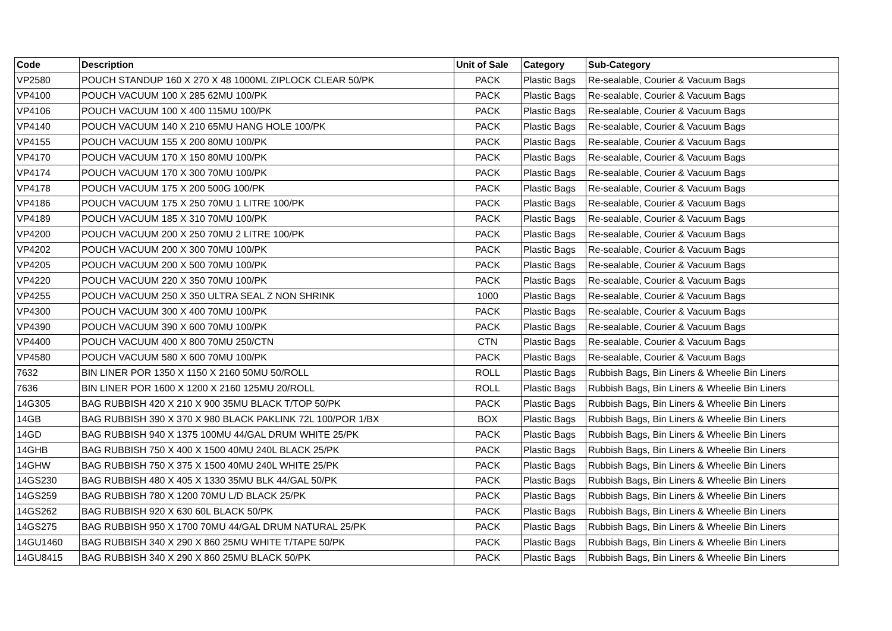| Code | Description | Unit of Sale | Category | Sub-Category |
| --- | --- | --- | --- | --- |
| VP2580 | POUCH STANDUP 160 X 270 X 48 1000ML ZIPLOCK CLEAR 50/PK | PACK | Plastic Bags | Re-sealable, Courier & Vacuum Bags |
| VP4100 | POUCH VACUUM 100 X 285 62MU 100/PK | PACK | Plastic Bags | Re-sealable, Courier & Vacuum Bags |
| VP4106 | POUCH VACUUM 100 X 400 115MU 100/PK | PACK | Plastic Bags | Re-sealable, Courier & Vacuum Bags |
| VP4140 | POUCH VACUUM 140 X 210 65MU HANG HOLE 100/PK | PACK | Plastic Bags | Re-sealable, Courier & Vacuum Bags |
| VP4155 | POUCH VACUUM 155 X 200 80MU 100/PK | PACK | Plastic Bags | Re-sealable, Courier & Vacuum Bags |
| VP4170 | POUCH VACUUM 170 X 150 80MU 100/PK | PACK | Plastic Bags | Re-sealable, Courier & Vacuum Bags |
| VP4174 | POUCH VACUUM 170 X 300 70MU 100/PK | PACK | Plastic Bags | Re-sealable, Courier & Vacuum Bags |
| VP4178 | POUCH VACUUM 175 X 200 500G 100/PK | PACK | Plastic Bags | Re-sealable, Courier & Vacuum Bags |
| VP4186 | POUCH VACUUM 175 X 250 70MU 1 LITRE 100/PK | PACK | Plastic Bags | Re-sealable, Courier & Vacuum Bags |
| VP4189 | POUCH VACUUM 185 X 310 70MU 100/PK | PACK | Plastic Bags | Re-sealable, Courier & Vacuum Bags |
| VP4200 | POUCH VACUUM 200 X 250 70MU 2 LITRE 100/PK | PACK | Plastic Bags | Re-sealable, Courier & Vacuum Bags |
| VP4202 | POUCH VACUUM 200 X 300 70MU 100/PK | PACK | Plastic Bags | Re-sealable, Courier & Vacuum Bags |
| VP4205 | POUCH VACUUM 200 X 500 70MU 100/PK | PACK | Plastic Bags | Re-sealable, Courier & Vacuum Bags |
| VP4220 | POUCH VACUUM 220 X 350 70MU 100/PK | PACK | Plastic Bags | Re-sealable, Courier & Vacuum Bags |
| VP4255 | POUCH VACUUM 250 X 350 ULTRA SEAL Z NON SHRINK | 1000 | Plastic Bags | Re-sealable, Courier & Vacuum Bags |
| VP4300 | POUCH VACUUM 300 X 400 70MU 100/PK | PACK | Plastic Bags | Re-sealable, Courier & Vacuum Bags |
| VP4390 | POUCH VACUUM 390 X 600 70MU 100/PK | PACK | Plastic Bags | Re-sealable, Courier & Vacuum Bags |
| VP4400 | POUCH VACUUM 400 X 800 70MU 250/CTN | CTN | Plastic Bags | Re-sealable, Courier & Vacuum Bags |
| VP4580 | POUCH VACUUM 580 X 600 70MU 100/PK | PACK | Plastic Bags | Re-sealable, Courier & Vacuum Bags |
| 7632 | BIN LINER POR 1350 X 1150 X 2160 50MU 50/ROLL | ROLL | Plastic Bags | Rubbish Bags, Bin Liners & Wheelie Bin Liners |
| 7636 | BIN LINER POR 1600 X 1200 X 2160 125MU 20/ROLL | ROLL | Plastic Bags | Rubbish Bags, Bin Liners & Wheelie Bin Liners |
| 14G305 | BAG RUBBISH 420 X 210 X 900 35MU BLACK T/TOP 50/PK | PACK | Plastic Bags | Rubbish Bags, Bin Liners & Wheelie Bin Liners |
| 14GB | BAG RUBBISH 390 X 370 X 980 BLACK PAKLINK 72L 100/POR 1/BX | BOX | Plastic Bags | Rubbish Bags, Bin Liners & Wheelie Bin Liners |
| 14GD | BAG RUBBISH 940 X 1375 100MU 44/GAL DRUM WHITE 25/PK | PACK | Plastic Bags | Rubbish Bags, Bin Liners & Wheelie Bin Liners |
| 14GHB | BAG RUBBISH 750 X 400 X 1500 40MU 240L BLACK 25/PK | PACK | Plastic Bags | Rubbish Bags, Bin Liners & Wheelie Bin Liners |
| 14GHW | BAG RUBBISH 750 X 375 X 1500 40MU 240L WHITE 25/PK | PACK | Plastic Bags | Rubbish Bags, Bin Liners & Wheelie Bin Liners |
| 14GS230 | BAG RUBBISH 480 X 405 X 1330 35MU BLK 44/GAL 50/PK | PACK | Plastic Bags | Rubbish Bags, Bin Liners & Wheelie Bin Liners |
| 14GS259 | BAG RUBBISH 780 X 1200 70MU L/D BLACK 25/PK | PACK | Plastic Bags | Rubbish Bags, Bin Liners & Wheelie Bin Liners |
| 14GS262 | BAG RUBBISH 920 X 630 60L BLACK 50/PK | PACK | Plastic Bags | Rubbish Bags, Bin Liners & Wheelie Bin Liners |
| 14GS275 | BAG RUBBISH 950 X 1700 70MU 44/GAL DRUM NATURAL 25/PK | PACK | Plastic Bags | Rubbish Bags, Bin Liners & Wheelie Bin Liners |
| 14GU1460 | BAG RUBBISH 340 X 290 X 860 25MU WHITE T/TAPE 50/PK | PACK | Plastic Bags | Rubbish Bags, Bin Liners & Wheelie Bin Liners |
| 14GU8415 | BAG RUBBISH 340 X 290 X 860 25MU BLACK 50/PK | PACK | Plastic Bags | Rubbish Bags, Bin Liners & Wheelie Bin Liners |